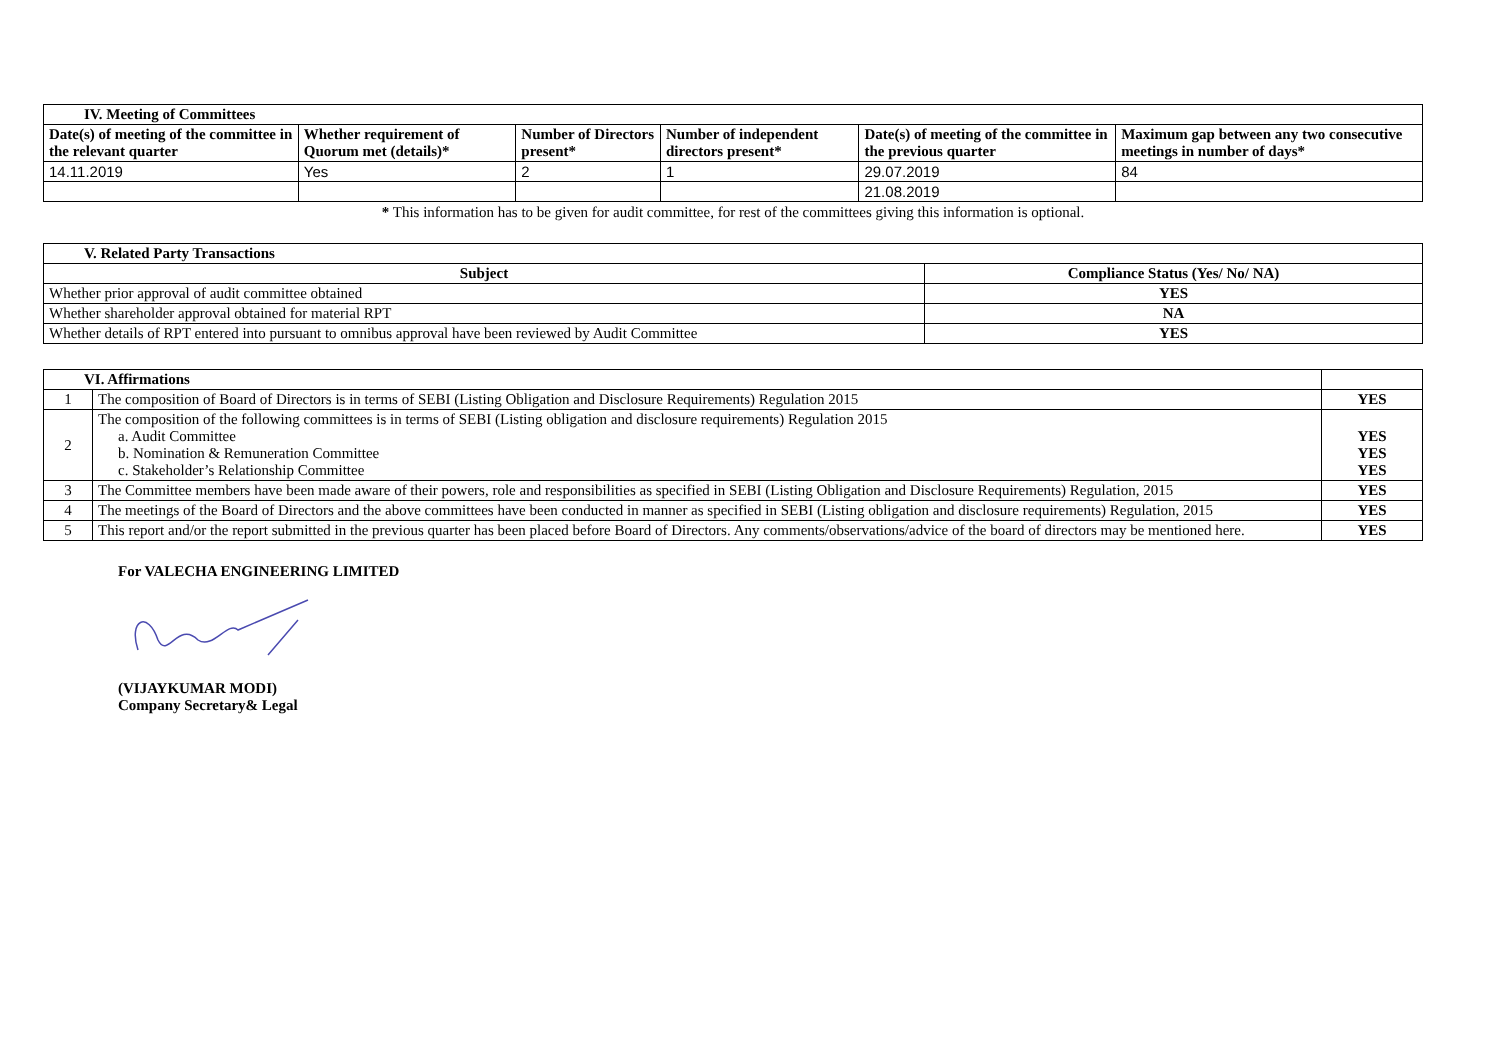| IV. Meeting of Committees | | | | | |
| --- | --- | --- | --- | --- | --- |
| Date(s) of meeting of the committee in the relevant quarter | Whether requirement of Quorum met (details)* | Number of Directors present* | Number of independent directors present* | Date(s) of meeting of the committee in the previous quarter | Maximum gap between any two consecutive meetings in number of days* |
| 14.11.2019 | Yes | 2 | 1 | 29.07.2019 | 84 |
| | | | | 21.08.2019 | |
* This information has to be given for audit committee, for rest of the committees giving this information is optional.
| V. Related Party Transactions | |
| --- | --- |
| Subject | Compliance Status (Yes/ No/ NA) |
| Whether prior approval of audit committee obtained | YES |
| Whether shareholder approval obtained for material RPT | NA |
| Whether details of RPT entered into pursuant to omnibus approval have been reviewed by Audit Committee | YES |
| VI. Affirmations | | |
| 1 | The composition of Board of Directors is in terms of SEBI (Listing Obligation and Disclosure Requirements) Regulation 2015 | YES |
| 2 | The composition of the following committees is in terms of SEBI (Listing obligation and disclosure requirements) Regulation 2015 a. Audit Committee b. Nomination & Remuneration Committee c. Stakeholder’s Relationship Committee | YES YES YES |
| 3 | The Committee members have been made aware of their powers, role and responsibilities as specified in SEBI (Listing Obligation and Disclosure Requirements) Regulation, 2015 | YES |
| 4 | The meetings of the Board of Directors and the above committees have been conducted in manner as specified in SEBI (Listing obligation and disclosure requirements) Regulation, 2015 | YES |
| 5 | This report and/or the report submitted in the previous quarter has been placed before Board of Directors. Any comments/observations/advice of the board of directors may be mentioned here. | YES |
For VALECHA ENGINEERING LIMITED
(VIJAYKUMAR MODI)
Company Secretary& Legal